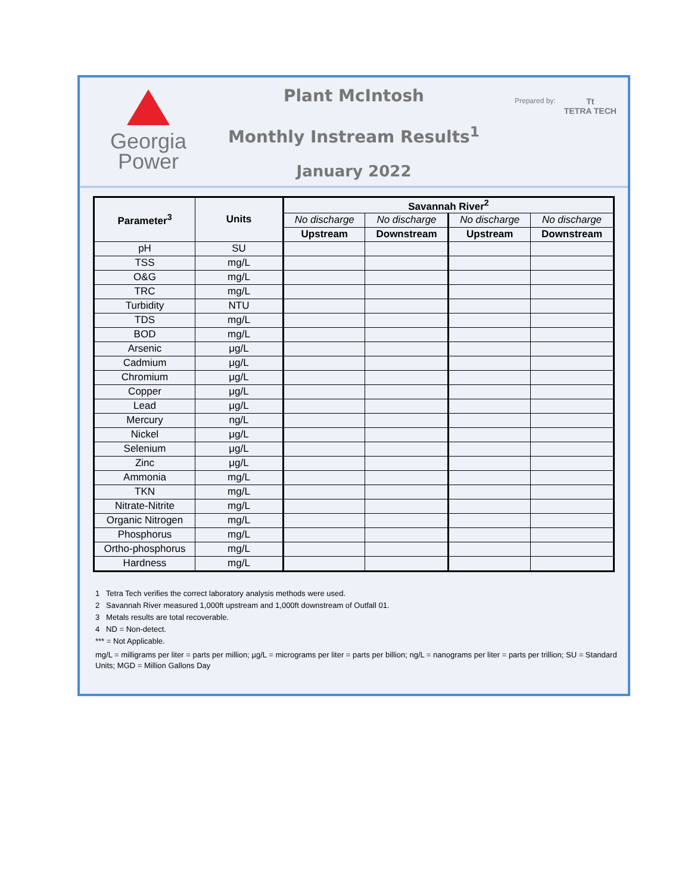Georgia
Power
Plant McIntosh
Monthly Instream Results<sup>1</sup>
January 2022
Prepared by: Tt
TETRA TECH
| Parameter<sup>3</sup> | Units | Savannah River<sup>2</sup> | | | |
| --- | --- | --- | --- | --- | --- |
| | | No discharge | No discharge | No discharge | No discharge |
| | | Upstream | Downstream | Upstream | Downstream |
| pH | SU | | | | |
| TSS | mg/L | | | | |
| O&G | mg/L | | | | |
| TRC | mg/L | | | | |
| Turbidity | NTU | | | | |
| TDS | mg/L | | | | |
| BOD | mg/L | | | | |
| Arsenic | μg/L | | | | |
| Cadmium | μg/L | | | | |
| Chromium | μg/L | | | | |
| Copper | μg/L | | | | |
| Lead | μg/L | | | | |
| Mercury | ng/L | | | | |
| Nickel | μg/L | | | | |
| Selenium | μg/L | | | | |
| Zinc | μg/L | | | | |
| Ammonia | mg/L | | | | |
| TKN | mg/L | | | | |
| Nitrate-Nitrite | mg/L | | | | |
| Organic Nitrogen | mg/L | | | | |
| Phosphorus | mg/L | | | | |
| Ortho-phosphorus | mg/L | | | | |
| Hardness | mg/L | | | | |
1 Tetra Tech verifies the correct laboratory analysis methods were used.
2 Savannah River measured 1,000ft upstream and 1,000ft downstream of Outfall 01.
3 Metals results are total recoverable.
4 ND = Non-detect.
*** = Not Applicable.
mg/L = milligrams per liter = parts per million; µg/L = micrograms per liter = parts per billion; ng/L = nanograms per liter = parts per trillion; SU = Standard Units; MGD = Million Gallons Day